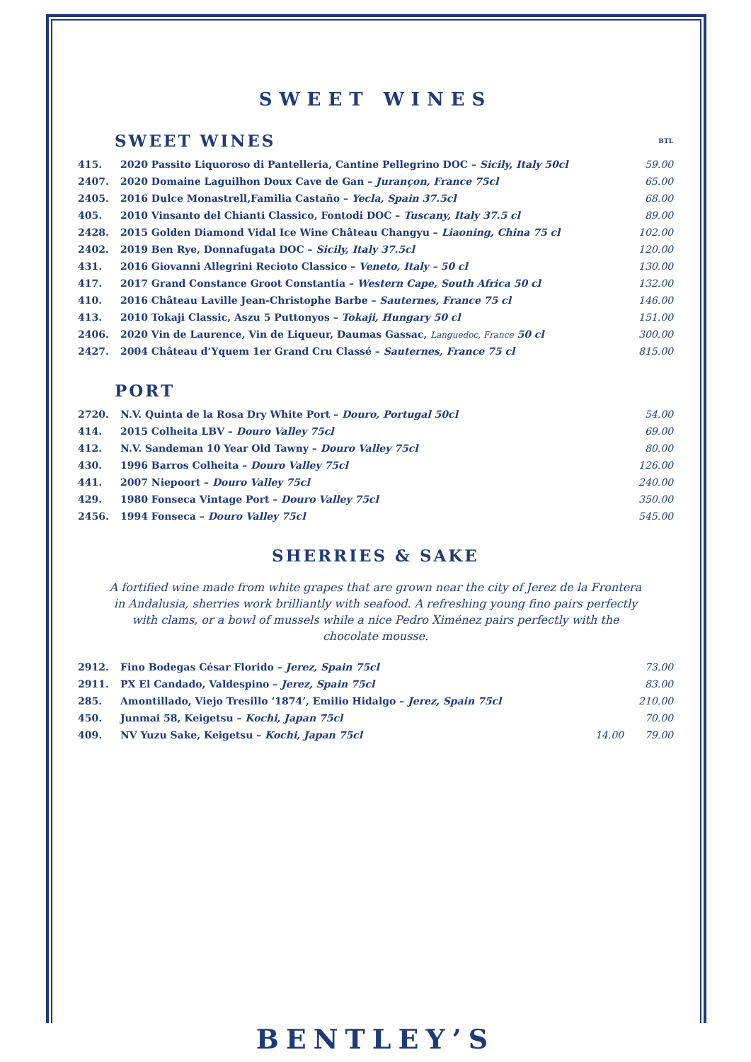SWEET WINES
SWEET WINES BTL
| 415. | 2020 Passito Liquoroso di Pantelleria, Cantine Pellegrino DOC – Sicily, Italy 50cl | 59.00 |
| 2407. | 2020 Domaine Laguilhon Doux Cave de Gan – Jurançon, France 75cl | 65.00 |
| 2405. | 2016 Dulce Monastrell,Familia Castaño – Yecla, Spain 37.5cl | 68.00 |
| 405. | 2010 Vinsanto del Chianti Classico, Fontodi DOC – Tuscany, Italy 37.5 cl | 89.00 |
| 2428. | 2015 Golden Diamond Vidal Ice Wine Château Changyu – Liaoning, China 75 cl | 102.00 |
| 2402. | 2019 Ben Rye, Donnafugata DOC – Sicily, Italy 37.5cl | 120.00 |
| 431. | 2016 Giovanni Allegrini Recioto Classico – Veneto, Italy – 50 cl | 130.00 |
| 417. | 2017 Grand Constance Groot Constantia – Western Cape, South Africa 50 cl | 132.00 |
| 410. | 2016 Château Laville Jean-Christophe Barbe – Sauternes, France 75 cl | 146.00 |
| 413. | 2010 Tokaji Classic, Aszu 5 Puttonyos – Tokaji, Hungary 50 cl | 151.00 |
| 2406. | 2020 Vin de Laurence, Vin de Liqueur, Daumas Gassac, Languedoc, France 50 cl | 300.00 |
| 2427. | 2004 Château d’Yquem 1er Grand Cru Classé – Sauternes, France 75 cl | 815.00 |
PORT
| 2720. | N.V. Quinta de la Rosa Dry White Port – Douro, Portugal 50cl | 54.00 |
| 414. | 2015 Colheita LBV – Douro Valley 75cl | 69.00 |
| 412. | N.V. Sandeman 10 Year Old Tawny – Douro Valley 75cl | 80.00 |
| 430. | 1996 Barros Colheita – Douro Valley 75cl | 126.00 |
| 441. | 2007 Niepoort – Douro Valley 75cl | 240.00 |
| 429. | 1980 Fonseca Vintage Port – Douro Valley 75cl | 350.00 |
| 2456. | 1994 Fonseca – Douro Valley 75cl | 545.00 |
SHERRIES & SAKE
A fortified wine made from white grapes that are grown near the city of Jerez de la Frontera in Andalusia, sherries work brilliantly with seafood. A refreshing young fino pairs perfectly with clams, or a bowl of mussels while a nice Pedro Ximénez pairs perfectly with the chocolate mousse.
| 2912. | Fino Bodegas César Florido – Jerez, Spain 75cl | | 73.00 |
| 2911. | PX El Candado, Valdespino – Jerez, Spain 75cl | | 83.00 |
| 285. | Amontillado, Viejo Tresillo ‘1874’, Emilio Hidalgo – Jerez, Spain 75cl | | 210.00 |
| 450. | Junmai 58, Keigetsu – Kochi, Japan 75cl | | 70.00 |
| 409. | NV Yuzu Sake, Keigetsu – Kochi, Japan 75cl | 14.00 | 79.00 |
BENTLEY’S